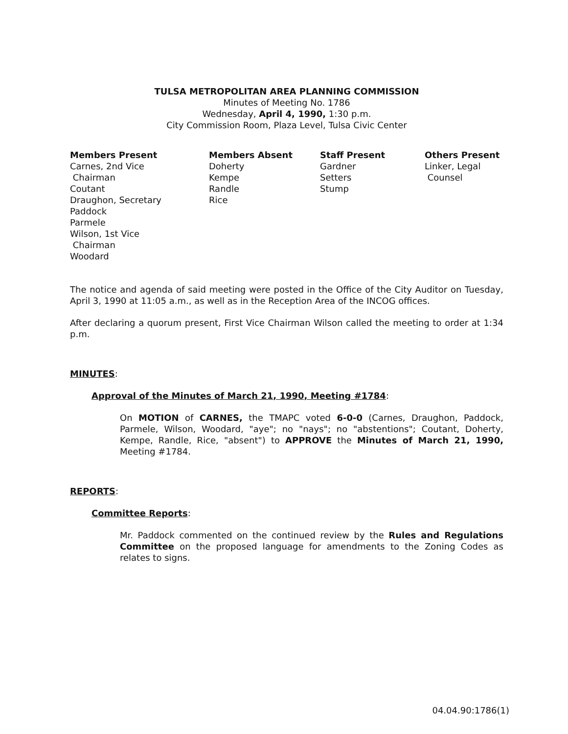TULSA METROPOLITAN AREA PLANNING COMMISSION
Minutes of Meeting No. 1786
Wednesday, April 4, 1990, 1:30 p.m.
City Commission Room, Plaza Level, Tulsa Civic Center
Members Present
Carnes, 2nd Vice
Chairman
Coutant
Draughon, Secretary
Paddock
Parmele
Wilson, 1st Vice
Chairman
Woodard
Members Absent
Doherty
Kempe
Randle
Rice
Staff Present
Gardner
Setters
Stump
Others Present
Linker, Legal
Counsel
The notice and agenda of said meeting were posted in the Office of the City Auditor on Tuesday, April 3, 1990 at 11:05 a.m., as well as in the Reception Area of the INCOG offices.
After declaring a quorum present, First Vice Chairman Wilson called the meeting to order at 1:34 p.m.
MINUTES:
Approval of the Minutes of March 21, 1990, Meeting #1784:
On MOTION of CARNES, the TMAPC voted 6-0-0 (Carnes, Draughon, Paddock, Parmele, Wilson, Woodard, "aye"; no "nays"; no "abstentions"; Coutant, Doherty, Kempe, Randle, Rice, "absent") to APPROVE the Minutes of March 21, 1990, Meeting #1784.
REPORTS:
Committee Reports:
Mr. Paddock commented on the continued review by the Rules and Regulations Committee on the proposed language for amendments to the Zoning Codes as relates to signs.
04.04.90:1786(1)